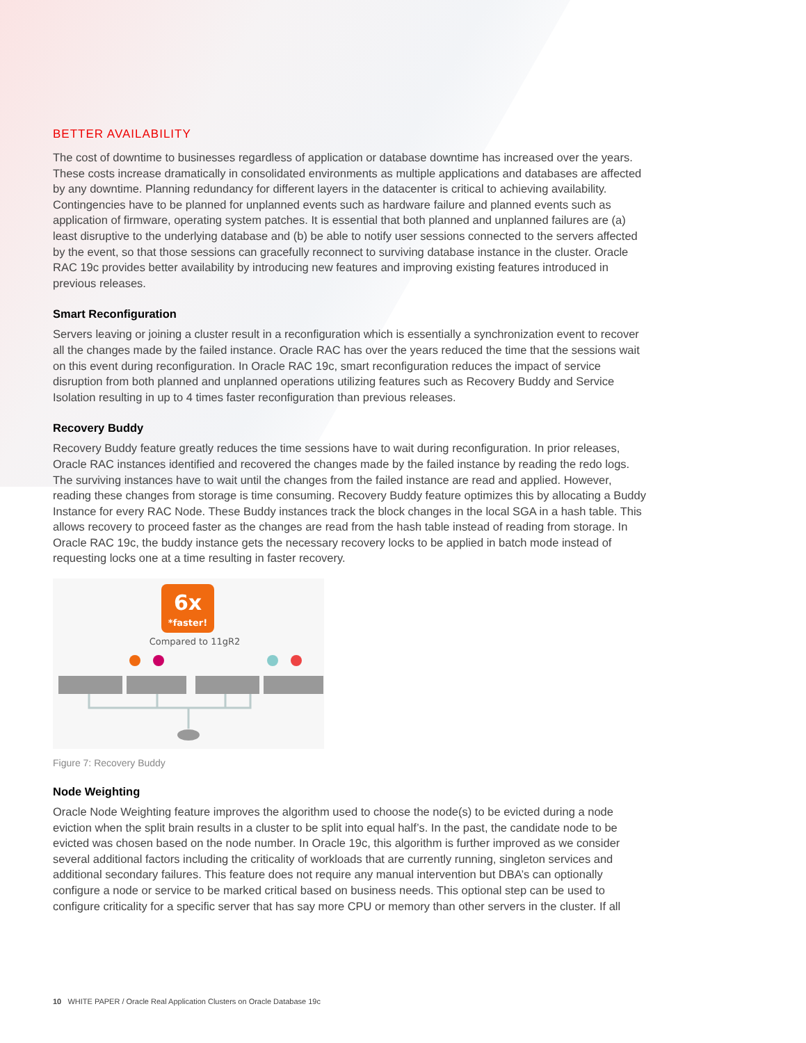BETTER AVAILABILITY
The cost of downtime to businesses regardless of application or database downtime has increased over the years. These costs increase dramatically in consolidated environments as multiple applications and databases are affected by any downtime. Planning redundancy for different layers in the datacenter is critical to achieving availability. Contingencies have to be planned for unplanned events such as hardware failure and planned events such as application of firmware, operating system patches. It is essential that both planned and unplanned failures are (a) least disruptive to the underlying database and (b) be able to notify user sessions connected to the servers affected by the event, so that those sessions can gracefully reconnect to surviving database instance in the cluster. Oracle RAC 19c provides better availability by introducing new features and improving existing features introduced in previous releases.
Smart Reconfiguration
Servers leaving or joining a cluster result in a reconfiguration which is essentially a synchronization event to recover all the changes made by the failed instance. Oracle RAC has over the years reduced the time that the sessions wait on this event during reconfiguration. In Oracle RAC 19c, smart reconfiguration reduces the impact of service disruption from both planned and unplanned operations utilizing features such as Recovery Buddy and Service Isolation resulting in up to 4 times faster reconfiguration than previous releases.
Recovery Buddy
Recovery Buddy feature greatly reduces the time sessions have to wait during reconfiguration. In prior releases, Oracle RAC instances identified and recovered the changes made by the failed instance by reading the redo logs. The surviving instances have to wait until the changes from the failed instance are read and applied. However, reading these changes from storage is time consuming. Recovery Buddy feature optimizes this by allocating a Buddy Instance for every RAC Node. These Buddy instances track the block changes in the local SGA in a hash table. This allows recovery to proceed faster as the changes are read from the hash table instead of reading from storage. In Oracle RAC 19c, the buddy instance gets the necessary recovery locks to be applied in batch mode instead of requesting locks one at a time resulting in faster recovery.
6x
*faster!
Compared to 11gR2
Figure 7: Recovery Buddy
Node Weighting
Oracle Node Weighting feature improves the algorithm used to choose the node(s) to be evicted during a node eviction when the split brain results in a cluster to be split into equal half’s. In the past, the candidate node to be evicted was chosen based on the node number. In Oracle 19c, this algorithm is further improved as we consider several additional factors including the criticality of workloads that are currently running, singleton services and additional secondary failures. This feature does not require any manual intervention but DBA’s can optionally configure a node or service to be marked critical based on business needs. This optional step can be used to configure criticality for a specific server that has say more CPU or memory than other servers in the cluster. If all
10 WHITE PAPER / Oracle Real Application Clusters on Oracle Database 19c